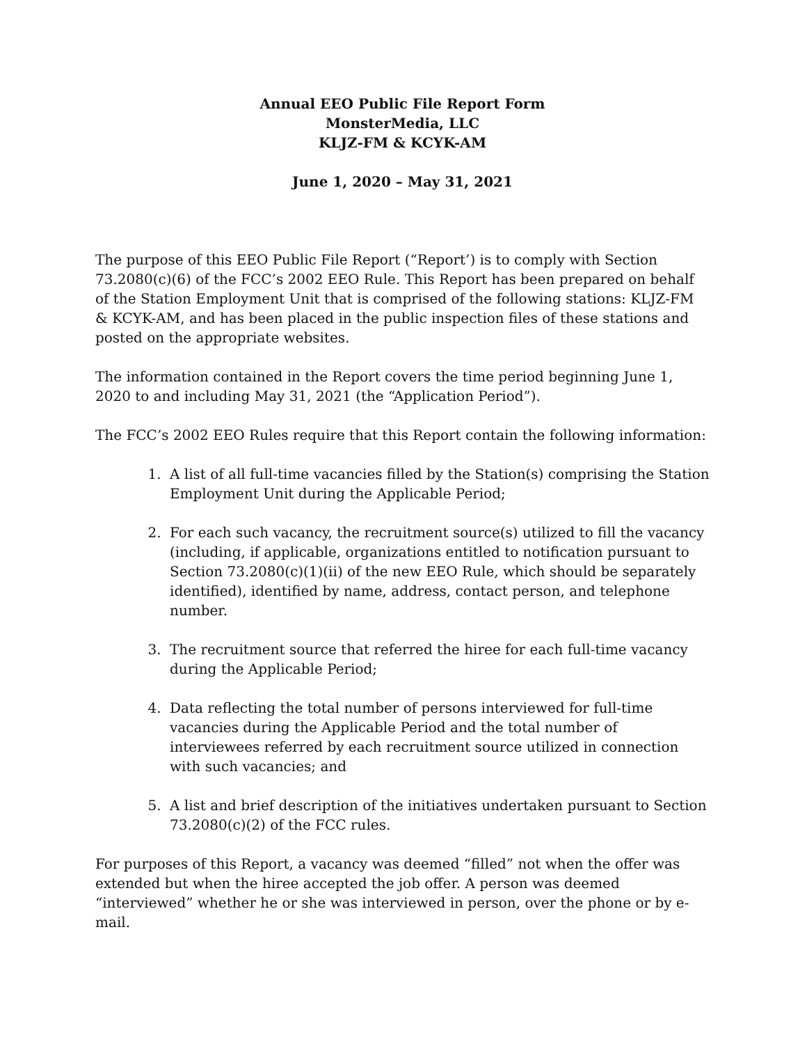Annual EEO Public File Report Form
MonsterMedia, LLC
KLJZ-FM & KCYK-AM
June 1, 2020 – May 31, 2021
The purpose of this EEO Public File Report (“Report’) is to comply with Section 73.2080(c)(6) of the FCC’s 2002 EEO Rule. This Report has been prepared on behalf of the Station Employment Unit that is comprised of the following stations: KLJZ-FM & KCYK-AM, and has been placed in the public inspection files of these stations and posted on the appropriate websites.
The information contained in the Report covers the time period beginning June 1, 2020 to and including May 31, 2021 (the “Application Period”).
The FCC’s 2002 EEO Rules require that this Report contain the following information:
1. A list of all full-time vacancies filled by the Station(s) comprising the Station Employment Unit during the Applicable Period;
2. For each such vacancy, the recruitment source(s) utilized to fill the vacancy (including, if applicable, organizations entitled to notification pursuant to Section 73.2080(c)(1)(ii) of the new EEO Rule, which should be separately identified), identified by name, address, contact person, and telephone number.
3. The recruitment source that referred the hiree for each full-time vacancy during the Applicable Period;
4. Data reflecting the total number of persons interviewed for full-time vacancies during the Applicable Period and the total number of interviewees referred by each recruitment source utilized in connection with such vacancies; and
5. A list and brief description of the initiatives undertaken pursuant to Section 73.2080(c)(2) of the FCC rules.
For purposes of this Report, a vacancy was deemed “filled” not when the offer was extended but when the hiree accepted the job offer. A person was deemed “interviewed” whether he or she was interviewed in person, over the phone or by e-mail.